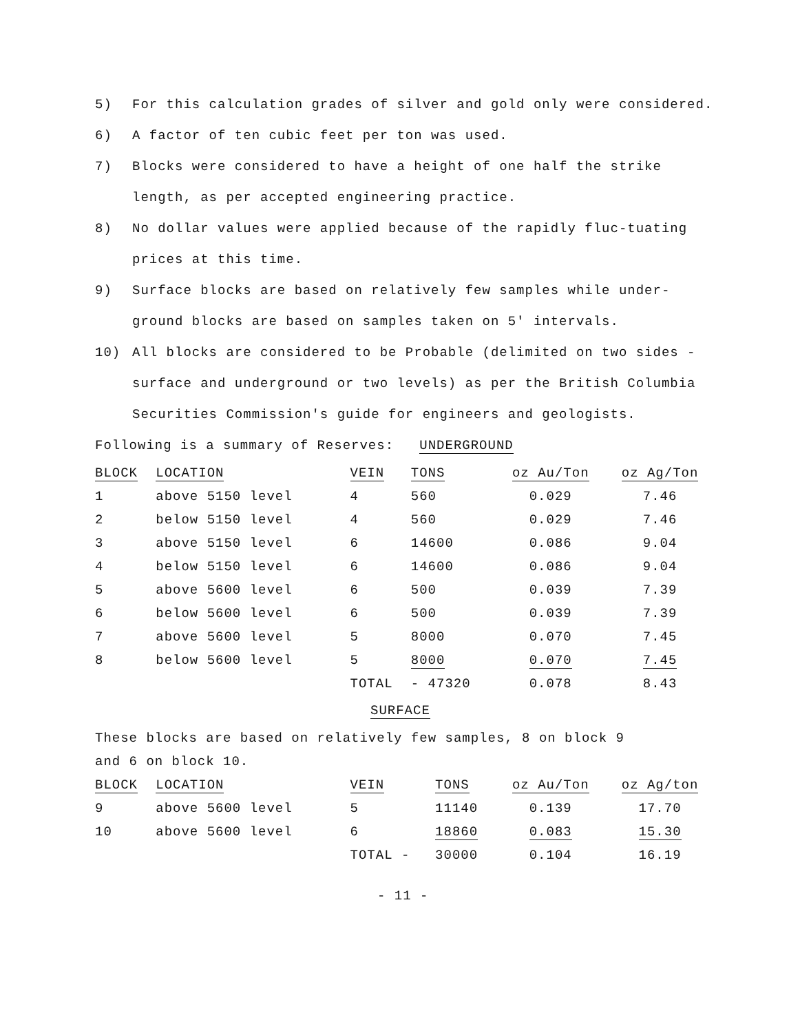5) For this calculation grades of silver and gold only were considered.
6) A factor of ten cubic feet per ton was used.
7) Blocks were considered to have a height of one half the strike length, as per accepted engineering practice.
8) No dollar values were applied because of the rapidly fluc-tuating prices at this time.
9) Surface blocks are based on relatively few samples while under-ground blocks are based on samples taken on 5' intervals.
10) All blocks are considered to be Probable (delimited on two sides - surface and underground or two levels) as per the British Columbia Securities Commission's guide for engineers and geologists.
Following is a summary of Reserves: UNDERGROUND
| BLOCK | LOCATION | VEIN | TONS | oz Au/Ton | oz Ag/Ton |
| --- | --- | --- | --- | --- | --- |
| 1 | above 5150 level | 4 | 560 | 0.029 | 7.46 |
| 2 | below 5150 level | 4 | 560 | 0.029 | 7.46 |
| 3 | above 5150 level | 6 | 14600 | 0.086 | 9.04 |
| 4 | below 5150 level | 6 | 14600 | 0.086 | 9.04 |
| 5 | above 5600 level | 6 | 500 | 0.039 | 7.39 |
| 6 | below 5600 level | 6 | 500 | 0.039 | 7.39 |
| 7 | above 5600 level | 5 | 8000 | 0.070 | 7.45 |
| 8 | below 5600 level | 5 | 8000 | 0.070 | 7.45 |
| | | TOTAL | - 47320 | 0.078 | 8.43 |
SURFACE
These blocks are based on relatively few samples, 8 on block 9
and 6 on block 10.
| BLOCK | LOCATION | VEIN | TONS | oz Au/Ton | oz Ag/ton |
| --- | --- | --- | --- | --- | --- |
| 9 | above 5600 level | 5 | 11140 | 0.139 | 17.70 |
| 10 | above 5600 level | 6 | 18860 | 0.083 | 15.30 |
| | | TOTAL - | 30000 | 0.104 | 16.19 |
- 11 -